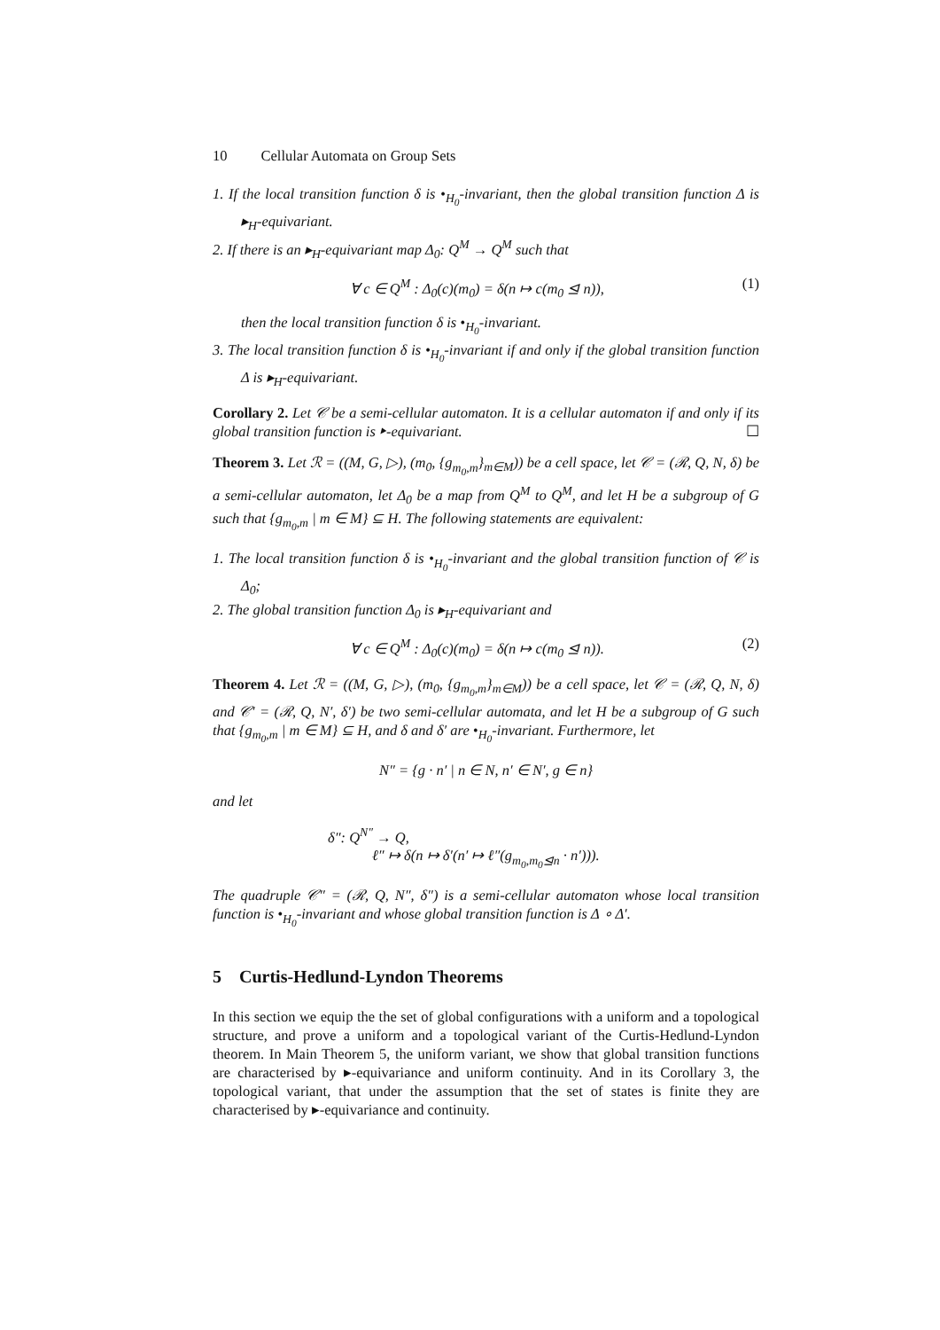10 Cellular Automata on Group Sets
1. If the local transition function δ is •<sub>H<sub>0</sub></sub>-invariant, then the global transition function Δ is ▸<sub>H</sub>-equivariant.
2. If there is an ▸<sub>H</sub>-equivariant map Δ<sub>0</sub>: Q<sup>M</sup> → Q<sup>M</sup> such that
∀ c ∈ Q<sup>M</sup> : Δ<sub>0</sub>(c)(m<sub>0</sub>) = δ(n ↦ c(m<sub>0</sub> ⊴ n)), (1)
then the local transition function δ is •<sub>H<sub>0</sub></sub>-invariant.
3. The local transition function δ is •<sub>H<sub>0</sub></sub>-invariant if and only if the global transition function Δ is ▸<sub>H</sub>-equivariant.
Corollary 2. Let 𝒞 be a semi-cellular automaton. It is a cellular automaton if and only if its global transition function is ▸-equivariant. ☐
Theorem 3. Let ℛ = ((M, G, ▷), (m<sub>0</sub>, {g<sub>m<sub>0</sub>,m</sub>}<sub>m∈M</sub>)) be a cell space, let 𝒞 = (ℛ, Q, N, δ) be a semi-cellular automaton, let Δ<sub>0</sub> be a map from Q<sup>M</sup> to Q<sup>M</sup>, and let H be a subgroup of G such that {g<sub>m<sub>0</sub>,m</sub> | m ∈ M} ⊆ H. The following statements are equivalent:
1. The local transition function δ is •<sub>H<sub>0</sub></sub>-invariant and the global transition function of 𝒞 is Δ<sub>0</sub>;
2. The global transition function Δ<sub>0</sub> is ▸<sub>H</sub>-equivariant and
∀ c ∈ Q<sup>M</sup> : Δ<sub>0</sub>(c)(m<sub>0</sub>) = δ(n ↦ c(m<sub>0</sub> ⊴ n)). (2)
Theorem 4. Let ℛ = ((M, G, ▷), (m<sub>0</sub>, {g<sub>m<sub>0</sub>,m</sub>}<sub>m∈M</sub>)) be a cell space, let 𝒞 = (ℛ, Q, N, δ) and 𝒞′ = (ℛ, Q, N′, δ′) be two semi-cellular automata, and let H be a subgroup of G such that {g<sub>m<sub>0</sub>,m</sub> | m ∈ M} ⊆ H, and δ and δ′ are •<sub>H<sub>0</sub></sub>-invariant. Furthermore, let
N″ = {g · n′ | n ∈ N, n′ ∈ N′, g ∈ n}
and let
δ″: Q<sup>N″</sup> → Q,
ℓ″ ↦ δ(n ↦ δ′(n′ ↦ ℓ″(g<sub>m<sub>0</sub>,m<sub>0</sub>⊴n</sub> · n′))).
The quadruple 𝒞″ = (ℛ, Q, N″, δ″) is a semi-cellular automaton whose local transition function is •<sub>H<sub>0</sub></sub>-invariant and whose global transition function is Δ ∘ Δ′.
5 Curtis-Hedlund-Lyndon Theorems
In this section we equip the the set of global configurations with a uniform and a topological structure, and prove a uniform and a topological variant of the Curtis-Hedlund-Lyndon theorem. In Main Theorem 5, the uniform variant, we show that global transition functions are characterised by ▸-equivariance and uniform continuity. And in its Corollary 3, the topological variant, that under the assumption that the set of states is finite they are characterised by ▸-equivariance and continuity.